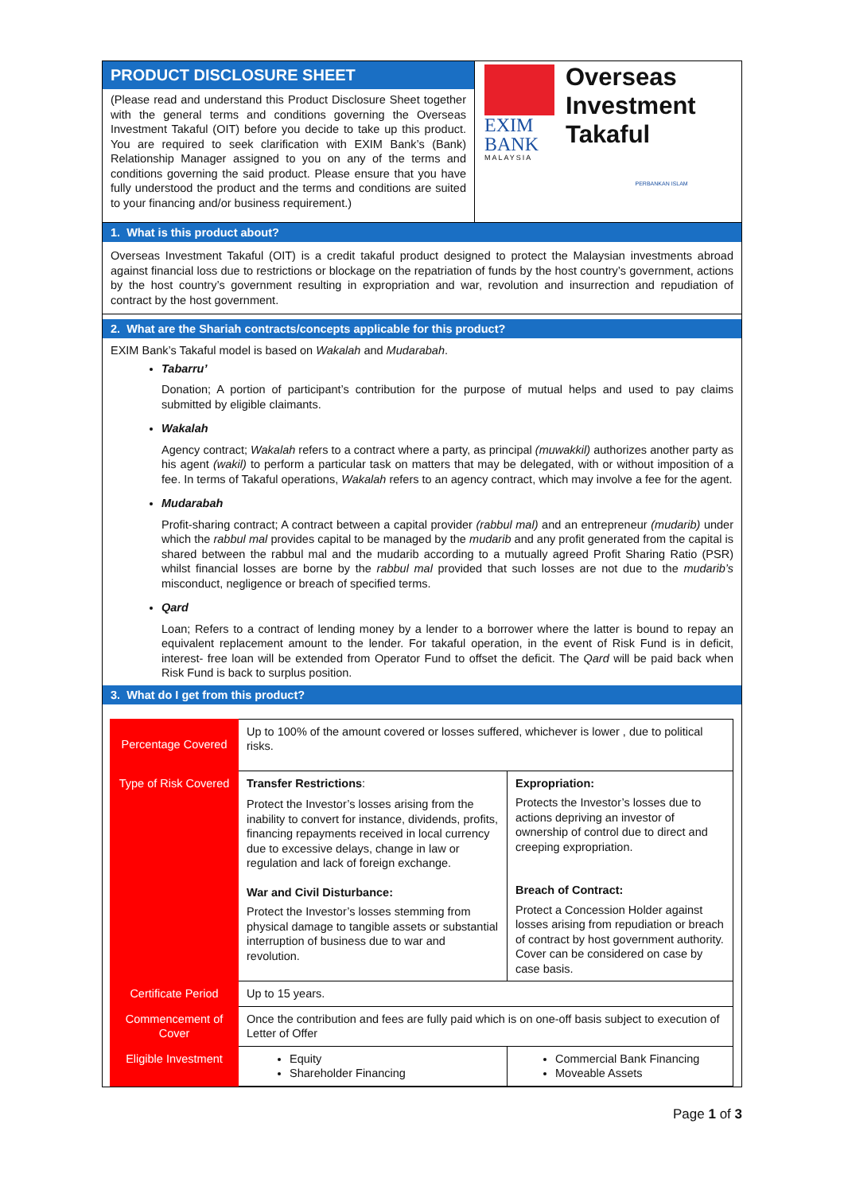PRODUCT DISCLOSURE SHEET
(Please read and understand this Product Disclosure Sheet together with the general terms and conditions governing the Overseas Investment Takaful (OIT) before you decide to take up this product. You are required to seek clarification with EXIM Bank’s (Bank) Relationship Manager assigned to you on any of the terms and conditions governing the said product. Please ensure that you have fully understood the product and the terms and conditions are suited to your financing and/or business requirement.)
EXIM
BANK
MALAYSIA
Overseas
Investment
Takaful
PERBANKAN ISLAM
1. What is this product about?
Overseas Investment Takaful (OIT) is a credit takaful product designed to protect the Malaysian investments abroad against financial loss due to restrictions or blockage on the repatriation of funds by the host country’s government, actions by the host country’s government resulting in expropriation and war, revolution and insurrection and repudiation of contract by the host government.
2. What are the Shariah contracts/concepts applicable for this product?
EXIM Bank’s Takaful model is based on Wakalah and Mudarabah.
Tabarru’
Donation; A portion of participant’s contribution for the purpose of mutual helps and used to pay claims submitted by eligible claimants.
Wakalah
Agency contract; Wakalah refers to a contract where a party, as principal (muwakkil) authorizes another party as his agent (wakil) to perform a particular task on matters that may be delegated, with or without imposition of a fee. In terms of Takaful operations, Wakalah refers to an agency contract, which may involve a fee for the agent.
Mudarabah
Profit-sharing contract; A contract between a capital provider (rabbul mal) and an entrepreneur (mudarib) under which the rabbul mal provides capital to be managed by the mudarib and any profit generated from the capital is shared between the rabbul mal and the mudarib according to a mutually agreed Profit Sharing Ratio (PSR) whilst financial losses are borne by the rabbul mal provided that such losses are not due to the mudarib’s misconduct, negligence or breach of specified terms.
Qard
Loan; Refers to a contract of lending money by a lender to a borrower where the latter is bound to repay an equivalent replacement amount to the lender. For takaful operation, in the event of Risk Fund is in deficit, interest- free loan will be extended from Operator Fund to offset the deficit. The Qard will be paid back when Risk Fund is back to surplus position.
3. What do I get from this product?
| Percentage Covered | Up to 100% of the amount covered or losses suffered, whichever is lower , due to political risks. | |
| Type of Risk Covered | Transfer Restrictions : Protect the Investor’s losses arising from the inability to convert for instance, dividends, profits, financing repayments received in local currency due to excessive delays, change in law or regulation and lack of foreign exchange. War and Civil Disturbance: Protect the Investor’s losses stemming from physical damage to tangible assets or substantial interruption of business due to war and revolution. | Expropriation: Protects the Investor’s losses due to actions depriving an investor of ownership of control due to direct and creeping expropriation. Breach of Contract: Protect a Concession Holder against losses arising from repudiation or breach of contract by host government authority. Cover can be considered on case by case basis. |
| Certificate Period | Up to 15 years. | |
| Commencement of Cover | Once the contribution and fees are fully paid which is on one-off basis subject to execution of Letter of Offer | |
| Eligible Investment | Equity Shareholder Financing | Commercial Bank Financing Moveable Assets |
Page 1 of 3